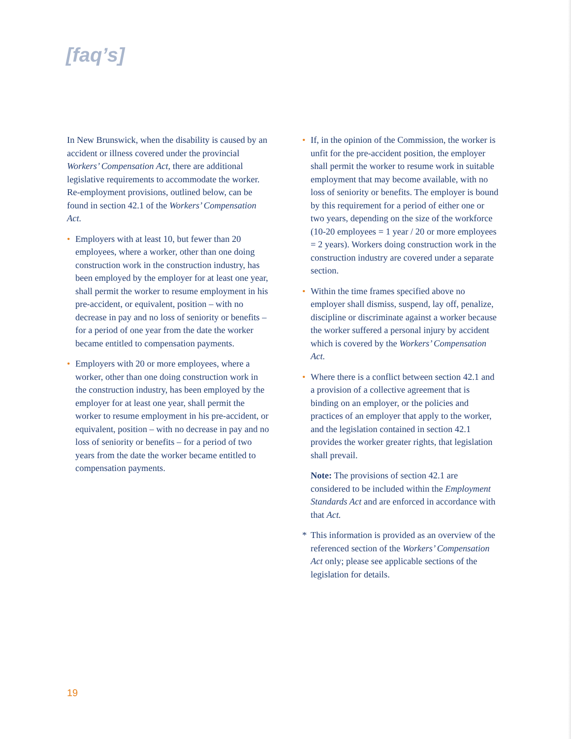[faq’s]
In New Brunswick, when the disability is caused by an accident or illness covered under the provincial Workers’ Compensation Act, there are additional legislative requirements to accommodate the worker. Re-employment provisions, outlined below, can be found in section 42.1 of the Workers’ Compensation Act.
• Employers with at least 10, but fewer than 20 employees, where a worker, other than one doing construction work in the construction industry, has been employed by the employer for at least one year, shall permit the worker to resume employment in his pre-accident, or equivalent, position – with no decrease in pay and no loss of seniority or benefits – for a period of one year from the date the worker became entitled to compensation payments.
• Employers with 20 or more employees, where a worker, other than one doing construction work in the construction industry, has been employed by the employer for at least one year, shall permit the worker to resume employment in his pre-accident, or equivalent, position – with no decrease in pay and no loss of seniority or benefits – for a period of two years from the date the worker became entitled to compensation payments.
• If, in the opinion of the Commission, the worker is unfit for the pre-accident position, the employer shall permit the worker to resume work in suitable employment that may become available, with no loss of seniority or benefits. The employer is bound by this requirement for a period of either one or two years, depending on the size of the workforce (10-20 employees = 1 year / 20 or more employees = 2 years). Workers doing construction work in the construction industry are covered under a separate section.
• Within the time frames specified above no employer shall dismiss, suspend, lay off, penalize, discipline or discriminate against a worker because the worker suffered a personal injury by accident which is covered by the Workers’ Compensation Act.
• Where there is a conflict between section 42.1 and a provision of a collective agreement that is binding on an employer, or the policies and practices of an employer that apply to the worker, and the legislation contained in section 42.1 provides the worker greater rights, that legislation shall prevail.
Note: The provisions of section 42.1 are considered to be included within the Employment Standards Act and are enforced in accordance with that Act.
* This information is provided as an overview of the referenced section of the Workers’ Compensation Act only; please see applicable sections of the legislation for details.
19